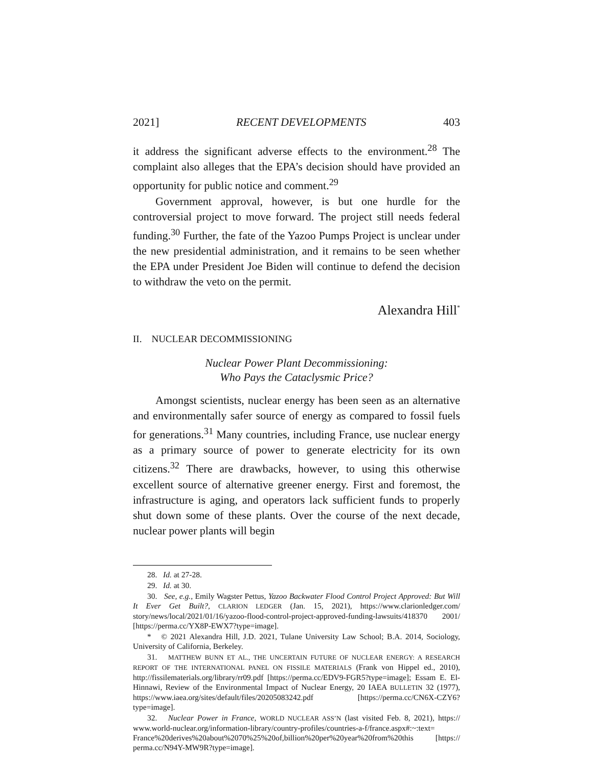2021] RECENT DEVELOPMENTS 403
it address the significant adverse effects to the environment.<sup>28</sup> The complaint also alleges that the EPA’s decision should have provided an opportunity for public notice and comment.<sup>29</sup>
Government approval, however, is but one hurdle for the controversial project to move forward. The project still needs federal funding.<sup>30</sup> Further, the fate of the Yazoo Pumps Project is unclear under the new presidential administration, and it remains to be seen whether the EPA under President Joe Biden will continue to defend the decision to withdraw the veto on the permit.
Alexandra Hill<sup>*</sup>
II. NUCLEAR DECOMMISSIONING
Nuclear Power Plant Decommissioning:
Who Pays the Cataclysmic Price?
Amongst scientists, nuclear energy has been seen as an alternative and environmentally safer source of energy as compared to fossil fuels for generations.<sup>31</sup> Many countries, including France, use nuclear energy as a primary source of power to generate electricity for its own citizens.<sup>32</sup> There are drawbacks, however, to using this otherwise excellent source of alternative greener energy. First and foremost, the infrastructure is aging, and operators lack sufficient funds to properly shut down some of these plants. Over the course of the next decade, nuclear power plants will begin
28. Id. at 27-28.
29. Id. at 30.
30. See, e.g., Emily Wagster Pettus, Yazoo Backwater Flood Control Project Approved: But Will It Ever Get Built?, CLARION LEDGER (Jan. 15, 2021), https://www.clarionledger.com/ story/news/local/2021/01/16/yazoo-flood-control-project-approved-funding-lawsuits/418370 2001/ [https://perma.cc/YX8P-EWX7?type=image].
* © 2021 Alexandra Hill, J.D. 2021, Tulane University Law School; B.A. 2014, Sociology, University of California, Berkeley.
31. MATTHEW BUNN ET AL., THE UNCERTAIN FUTURE OF NUCLEAR ENERGY: A RESEARCH REPORT OF THE INTERNATIONAL PANEL ON FISSILE MATERIALS (Frank von Hippel ed., 2010), http://fissilematerials.org/library/rr09.pdf [https://perma.cc/EDV9-FGR5?type=image]; Essam E. El-Hinnawi, Review of the Environmental Impact of Nuclear Energy, 20 IAEA BULLETIN 32 (1977), https://www.iaea.org/sites/default/files/20205083242.pdf [https://perma.cc/CN6X-CZY6? type=image].
32. Nuclear Power in France, WORLD NUCLEAR ASS’N (last visited Feb. 8, 2021), https:// www.world-nuclear.org/information-library/country-profiles/countries-a-f/france.aspx#:~:text= France%20derives%20about%2070%25%20of,billion%20per%20year%20from%20this [https:// perma.cc/N94Y-MW9R?type=image].